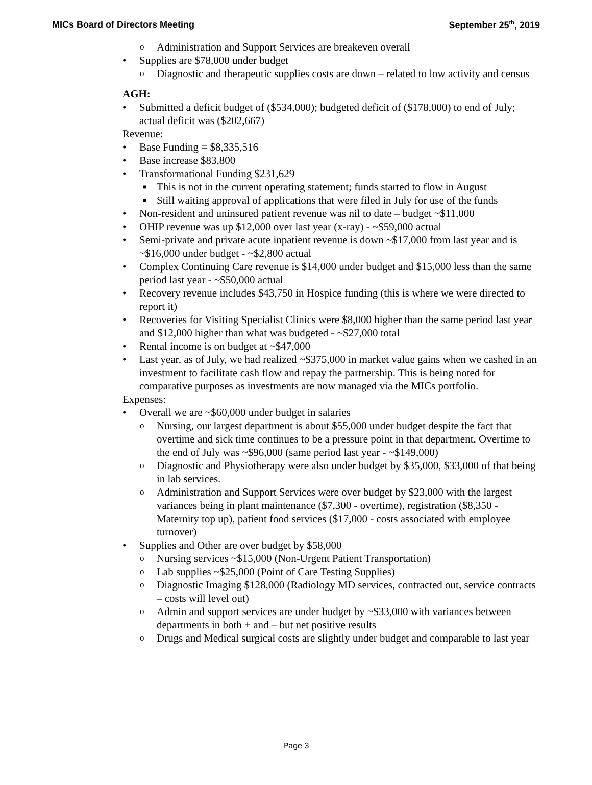MICs Board of Directors Meeting September 25<sup>th</sup>, 2019
o Administration and Support Services are breakeven overall
• Supplies are $78,000 under budget
o Diagnostic and therapeutic supplies costs are down – related to low activity and census
AGH:
• Submitted a deficit budget of ($534,000); budgeted deficit of ($178,000) to end of July; actual deficit was ($202,667)
Revenue:
• Base Funding = $8,335,516
• Base increase $83,800
• Transformational Funding $231,629
■ This is not in the current operating statement; funds started to flow in August
■ Still waiting approval of applications that were filed in July for use of the funds
• Non-resident and uninsured patient revenue was nil to date – budget ~$11,000
• OHIP revenue was up $12,000 over last year (x-ray) - ~$59,000 actual
• Semi-private and private acute inpatient revenue is down ~$17,000 from last year and is ~$16,000 under budget - ~$2,800 actual
• Complex Continuing Care revenue is $14,000 under budget and $15,000 less than the same period last year - ~$50,000 actual
• Recovery revenue includes $43,750 in Hospice funding (this is where we were directed to report it)
• Recoveries for Visiting Specialist Clinics were $8,000 higher than the same period last year and $12,000 higher than what was budgeted - ~$27,000 total
• Rental income is on budget at ~$47,000
• Last year, as of July, we had realized ~$375,000 in market value gains when we cashed in an investment to facilitate cash flow and repay the partnership. This is being noted for comparative purposes as investments are now managed via the MICs portfolio.
Expenses:
• Overall we are ~$60,000 under budget in salaries
o Nursing, our largest department is about $55,000 under budget despite the fact that overtime and sick time continues to be a pressure point in that department. Overtime to the end of July was ~$96,000 (same period last year - ~$149,000)
o Diagnostic and Physiotherapy were also under budget by $35,000, $33,000 of that being in lab services.
o Administration and Support Services were over budget by $23,000 with the largest variances being in plant maintenance ($7,300 - overtime), registration ($8,350 - Maternity top up), patient food services ($17,000 - costs associated with employee turnover)
• Supplies and Other are over budget by $58,000
o Nursing services ~$15,000 (Non-Urgent Patient Transportation)
o Lab supplies ~$25,000 (Point of Care Testing Supplies)
o Diagnostic Imaging $128,000 (Radiology MD services, contracted out, service contracts – costs will level out)
o Admin and support services are under budget by ~$33,000 with variances between departments in both + and – but net positive results
o Drugs and Medical surgical costs are slightly under budget and comparable to last year
Page 3